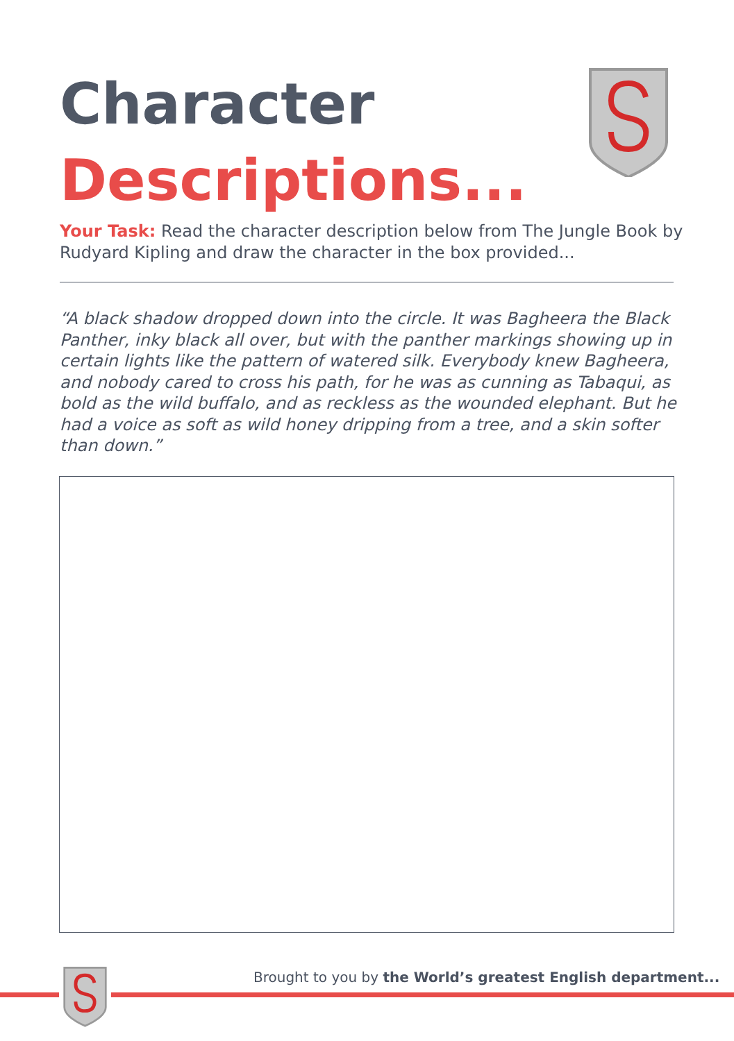Character
Descriptions...
Your Task: Read the character description below from The Jungle Book by Rudyard Kipling and draw the character in the box provided...
“A black shadow dropped down into the circle. It was Bagheera the Black Panther, inky black all over, but with the panther markings showing up in certain lights like the pattern of watered silk. Everybody knew Bagheera, and nobody cared to cross his path, for he was as cunning as Tabaqui, as bold as the wild buffalo, and as reckless as the wounded elephant. But he had a voice as soft as wild honey dripping from a tree, and a skin softer than down.”
Brought to you by the World’s greatest English department...